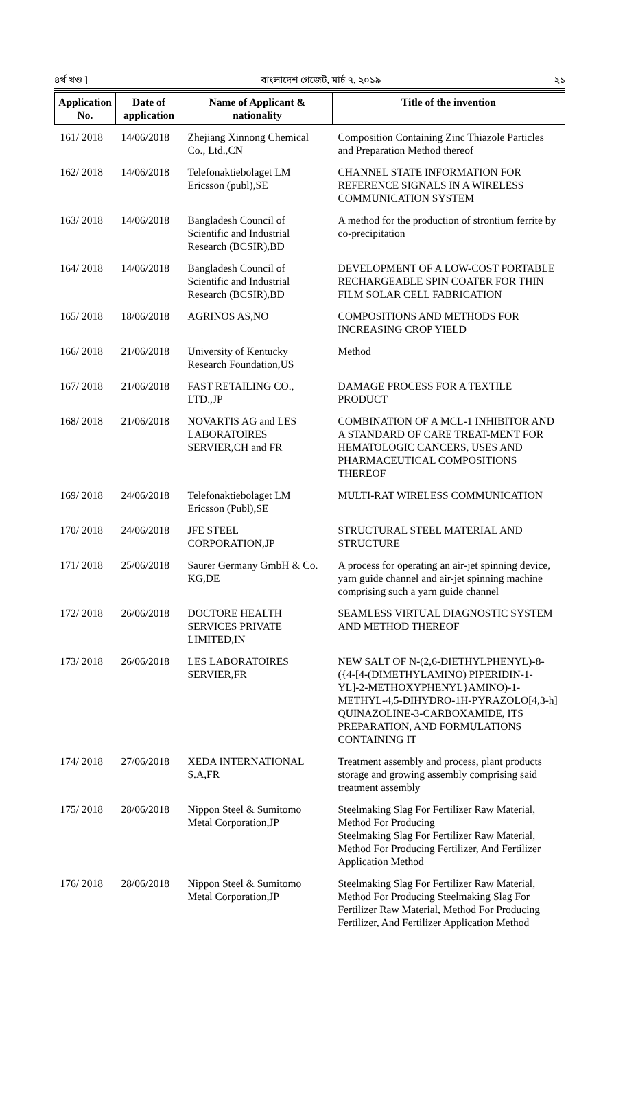৪র্থ খণ্ড ] বাংলাদেশ গেজেট, মার্চ ৭, ২০১৯ ২১
| Application No. | Date of application | Name of Applicant & nationality | Title of the invention |
| --- | --- | --- | --- |
| 161/ 2018 | 14/06/2018 | Zhejiang Xinnong Chemical Co., Ltd.,CN | Composition Containing Zinc Thiazole Particles and Preparation Method thereof |
| 162/ 2018 | 14/06/2018 | Telefonaktiebolaget LM Ericsson (publ),SE | CHANNEL STATE INFORMATION FOR REFERENCE SIGNALS IN A WIRELESS COMMUNICATION SYSTEM |
| 163/ 2018 | 14/06/2018 | Bangladesh Council of Scientific and Industrial Research (BCSIR),BD | A method for the production of strontium ferrite by co-precipitation |
| 164/ 2018 | 14/06/2018 | Bangladesh Council of Scientific and Industrial Research (BCSIR),BD | DEVELOPMENT OF A LOW-COST PORTABLE RECHARGEABLE SPIN COATER FOR THIN FILM SOLAR CELL FABRICATION |
| 165/ 2018 | 18/06/2018 | AGRINOS AS,NO | COMPOSITIONS AND METHODS FOR INCREASING CROP YIELD |
| 166/ 2018 | 21/06/2018 | University of Kentucky Research Foundation,US | Method |
| 167/ 2018 | 21/06/2018 | FAST RETAILING CO., LTD.,JP | DAMAGE PROCESS FOR A TEXTILE PRODUCT |
| 168/ 2018 | 21/06/2018 | NOVARTIS AG and LES LABORATOIRES SERVIER,CH and FR | COMBINATION OF A MCL-1 INHIBITOR AND A STANDARD OF CARE TREAT-MENT FOR HEMATOLOGIC CANCERS, USES AND PHARMACEUTICAL COMPOSITIONS THEREOF |
| 169/ 2018 | 24/06/2018 | Telefonaktiebolaget LM Ericsson (Publ),SE | MULTI-RAT WIRELESS COMMUNICATION |
| 170/ 2018 | 24/06/2018 | JFE STEEL CORPORATION,JP | STRUCTURAL STEEL MATERIAL AND STRUCTURE |
| 171/ 2018 | 25/06/2018 | Saurer Germany GmbH & Co. KG,DE | A process for operating an air-jet spinning device, yarn guide channel and air-jet spinning machine comprising such a yarn guide channel |
| 172/ 2018 | 26/06/2018 | DOCTORE HEALTH SERVICES PRIVATE LIMITED,IN | SEAMLESS VIRTUAL DIAGNOSTIC SYSTEM AND METHOD THEREOF |
| 173/ 2018 | 26/06/2018 | LES LABORATOIRES SERVIER,FR | NEW SALT OF N-(2,6-DIETHYLPHENYL)-8-({4-[4-(DIMETHYLAMINO) PIPERIDIN-1-YL]-2-METHOXYPHENYL}AMINO)-1-METHYL-4,5-DIHYDRO-1H-PYRAZOLO[4,3-h] QUINAZOLINE-3-CARBOXAMIDE, ITS PREPARATION, AND FORMULATIONS CONTAINING IT |
| 174/ 2018 | 27/06/2018 | XEDA INTERNATIONAL S.A,FR | Treatment assembly and process, plant products storage and growing assembly comprising said treatment assembly |
| 175/ 2018 | 28/06/2018 | Nippon Steel & Sumitomo Metal Corporation,JP | Steelmaking Slag For Fertilizer Raw Material, Method For Producing Steelmaking Slag For Fertilizer Raw Material, Method For Producing Fertilizer, And Fertilizer Application Method |
| 176/ 2018 | 28/06/2018 | Nippon Steel & Sumitomo Metal Corporation,JP | Steelmaking Slag For Fertilizer Raw Material, Method For Producing Steelmaking Slag For Fertilizer Raw Material, Method For Producing Fertilizer, And Fertilizer Application Method |